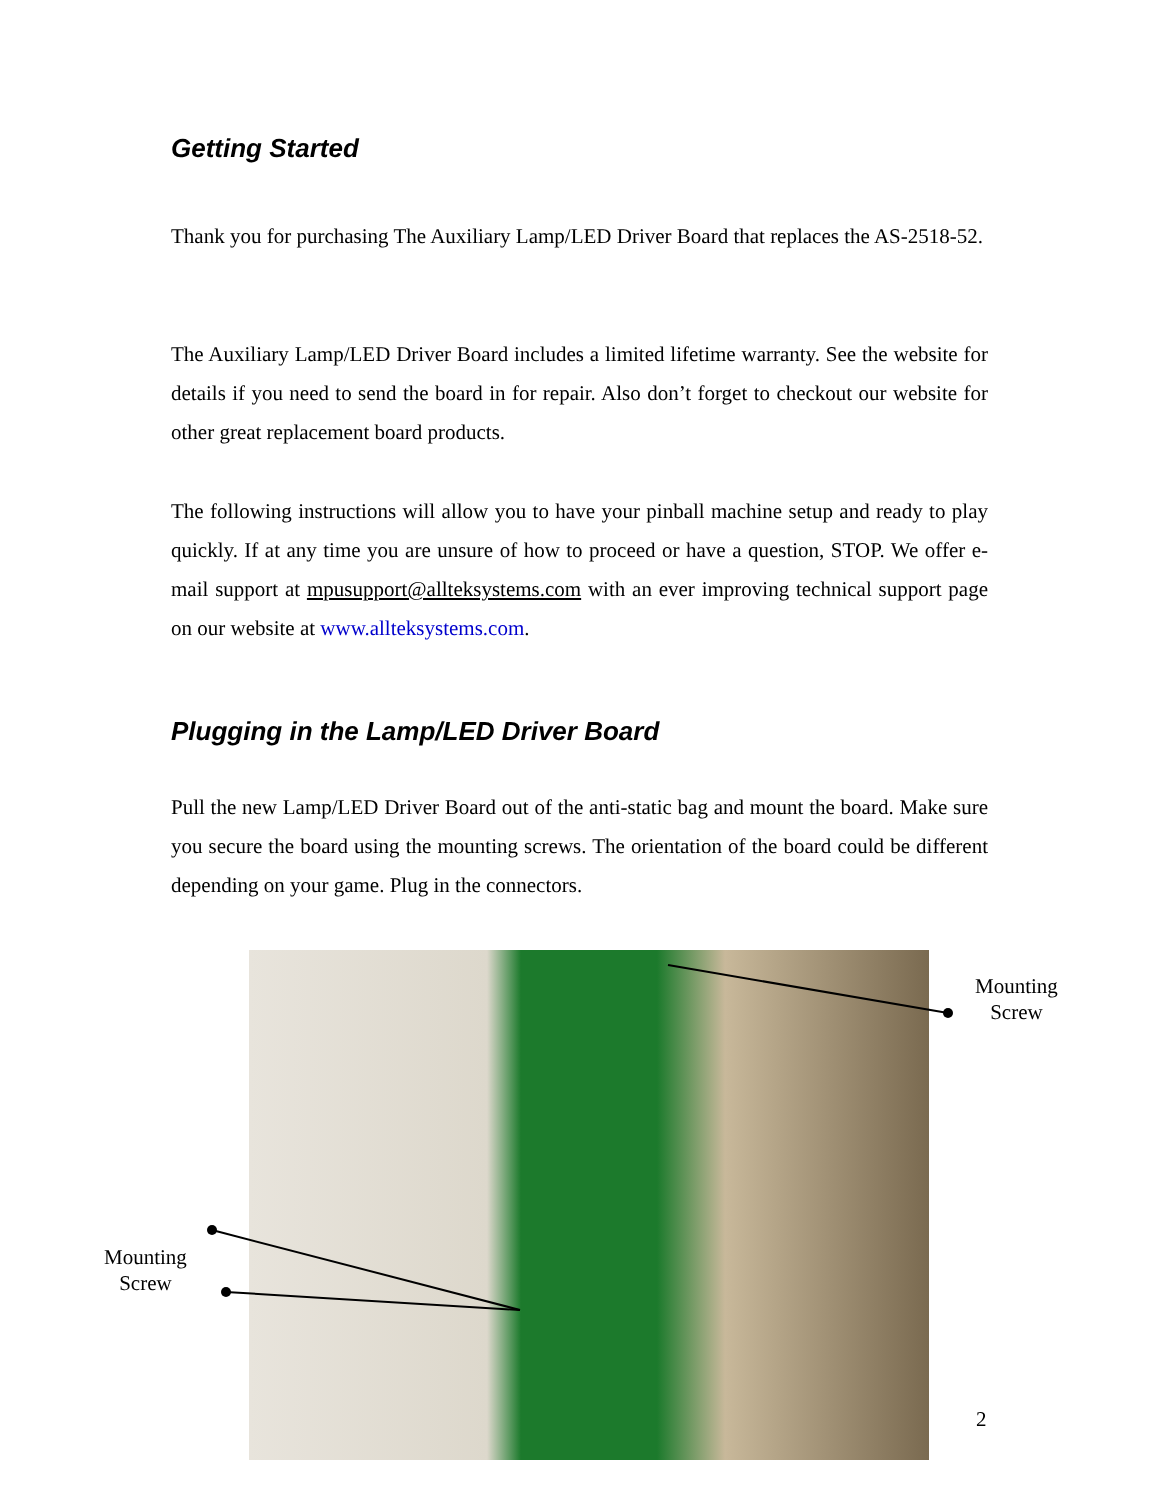Getting Started
Thank you for purchasing The Auxiliary Lamp/LED Driver Board that replaces the AS-2518-52.
The Auxiliary Lamp/LED Driver Board includes a limited lifetime warranty. See the website for details if you need to send the board in for repair. Also don’t forget to checkout our website for other great replacement board products.
The following instructions will allow you to have your pinball machine setup and ready to play quickly. If at any time you are unsure of how to proceed or have a question, STOP. We offer e-mail support at mpusupport@allteksystems.com with an ever improving technical support page on our website at www.allteksystems.com.
Plugging in the Lamp/LED Driver Board
Pull the new Lamp/LED Driver Board out of the anti-static bag and mount the board. Make sure you secure the board using the mounting screws. The orientation of the board could be different depending on your game. Plug in the connectors.
Mounting
Screw
Mounting
Screw
2